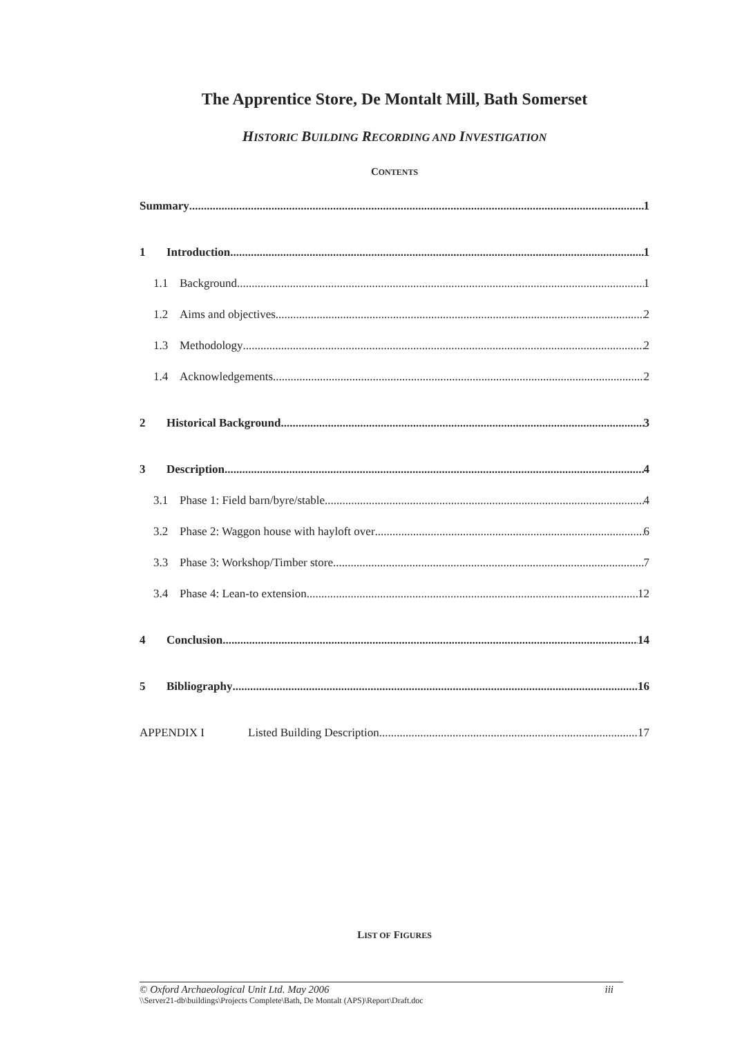The Apprentice Store, De Montalt Mill, Bath Somerset
HISTORIC BUILDING RECORDING AND INVESTIGATION
CONTENTS
Summary 1
1 Introduction 1
1.1 Background 1
1.2 Aims and objectives 2
1.3 Methodology 2
1.4 Acknowledgements 2
2 Historical Background 3
3 Description 4
3.1 Phase 1: Field barn/byre/stable 4
3.2 Phase 2: Waggon house with hayloft over 6
3.3 Phase 3: Workshop/Timber store 7
3.4 Phase 4: Lean-to extension 12
4 Conclusion 14
5 Bibliography 16
APPENDIX I Listed Building Description 17
LIST OF FIGURES
© Oxford Archaeological Unit Ltd. May 2006 iii
\\Server21-db\buildings\Projects Complete\Bath, De Montalt (APS)\Report\Draft.doc